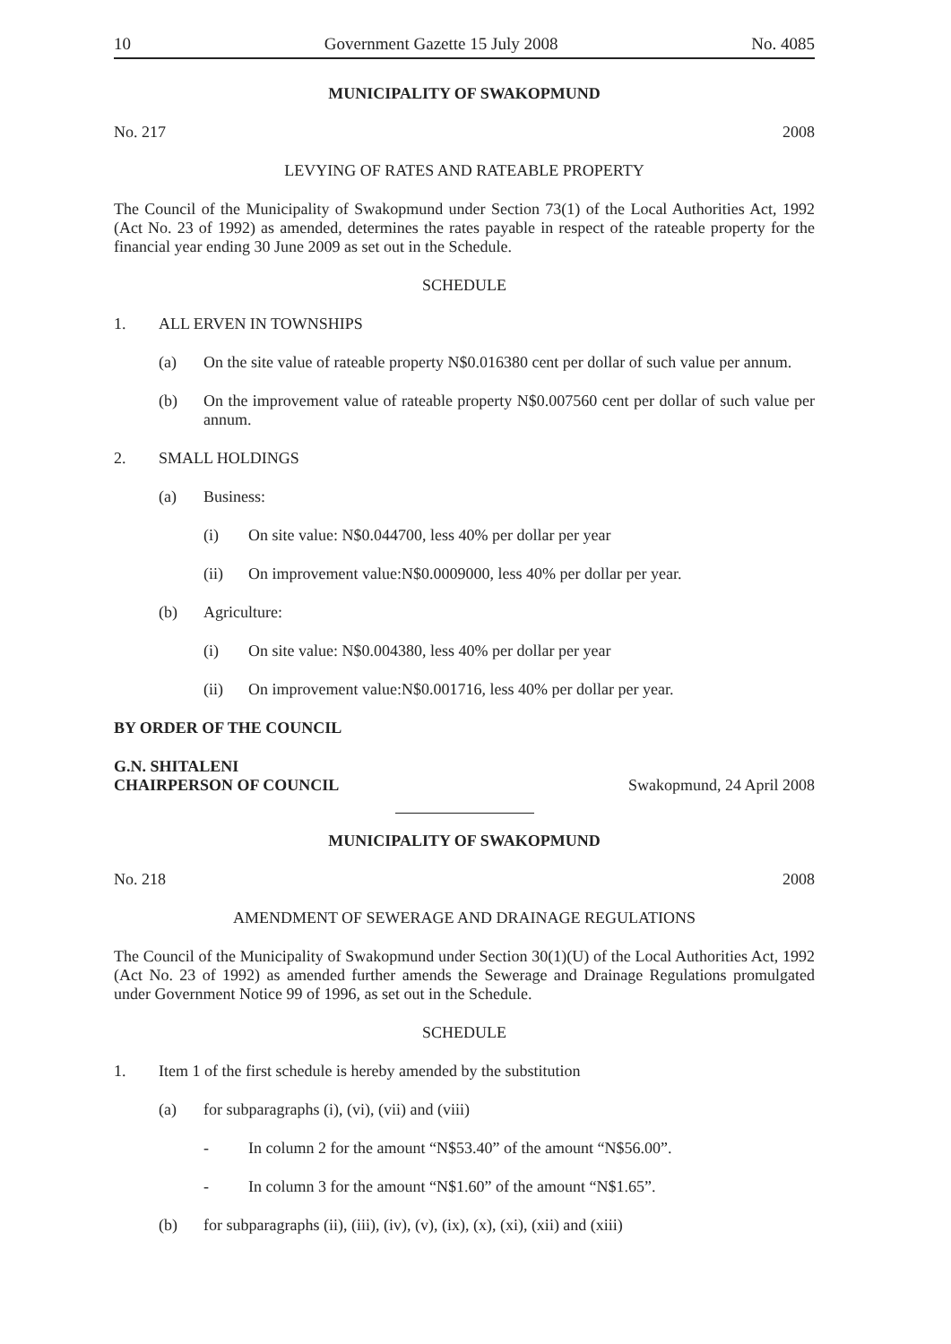10 Government Gazette 15 July 2008 No. 4085
MUNICIPALITY OF SWAKOPMUND
No. 217 2008
LEVYING OF RATES AND RATEABLE PROPERTY
The Council of the Municipality of Swakopmund under Section 73(1) of the Local Authorities Act, 1992 (Act No. 23 of 1992) as amended, determines the rates payable in respect of the rateable property for the financial year ending 30 June 2009 as set out in the Schedule.
SCHEDULE
1. ALL ERVEN IN TOWNSHIPS
(a)
On the site value of rateable property N$0.016380 cent per dollar of such value per annum.
(b)
On the improvement value of rateable property N$0.007560 cent per dollar of such value per annum.
2. SMALL HOLDINGS
(a) Business:
(i) On site value: N$0.044700, less 40% per dollar per year
(ii) On improvement value:N$0.0009000, less 40% per dollar per year.
(b) Agriculture:
(i) On site value: N$0.004380, less 40% per dollar per year
(ii) On improvement value:N$0.001716, less 40% per dollar per year.
BY ORDER OF THE COUNCIL
G.N. SHITALENI
CHAIRPERSON OF COUNCIL Swakopmund, 24 April 2008
MUNICIPALITY OF SWAKOPMUND
No. 218 2008
AMENDMENT OF SEWERAGE AND DRAINAGE REGULATIONS
The Council of the Municipality of Swakopmund under Section 30(1)(U) of the Local Authorities Act, 1992 (Act No. 23 of 1992) as amended further amends the Sewerage and Drainage Regulations promulgated under Government Notice 99 of 1996, as set out in the Schedule.
SCHEDULE
1. Item 1 of the first schedule is hereby amended by the substitution
(a) for subparagraphs (i), (vi), (vii) and (viii)
- In column 2 for the amount “N$53.40” of the amount “N$56.00”.
- In column 3 for the amount “N$1.60” of the amount “N$1.65”.
(b) for subparagraphs (ii), (iii), (iv), (v), (ix), (x), (xi), (xii) and (xiii)